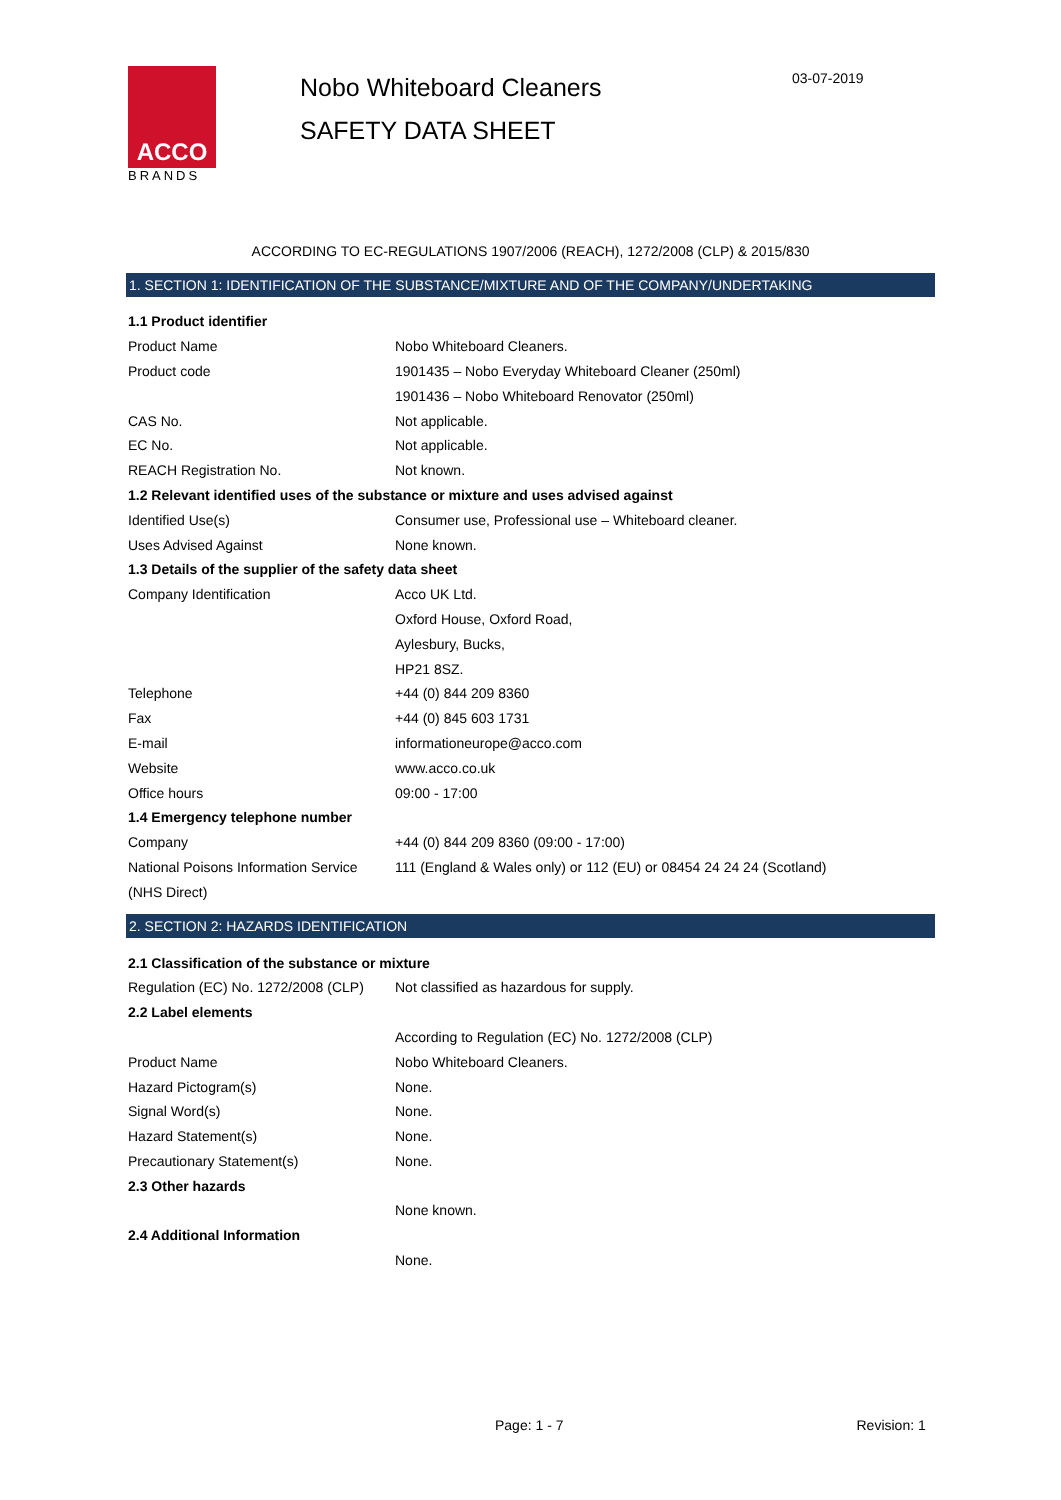ACCO
BRANDS
Nobo Whiteboard Cleaners
SAFETY DATA SHEET
03-07-2019
ACCORDING TO EC-REGULATIONS 1907/2006 (REACH), 1272/2008 (CLP) & 2015/830
1. SECTION 1: IDENTIFICATION OF THE SUBSTANCE/MIXTURE AND OF THE COMPANY/UNDERTAKING
| 1.1 Product identifier | |
| Product Name | Nobo Whiteboard Cleaners. |
| Product code | 1901435 – Nobo Everyday Whiteboard Cleaner (250ml) |
| | 1901436 – Nobo Whiteboard Renovator (250ml) |
| CAS No. | Not applicable. |
| EC No. | Not applicable. |
| REACH Registration No. | Not known. |
| 1.2 Relevant identified uses of the substance or mixture and uses advised against | |
| Identified Use(s) | Consumer use, Professional use – Whiteboard cleaner. |
| Uses Advised Against | None known. |
| 1.3 Details of the supplier of the safety data sheet | |
| Company Identification | Acco UK Ltd. |
| | Oxford House, Oxford Road, |
| | Aylesbury, Bucks, |
| | HP21 8SZ. |
| Telephone | +44 (0) 844 209 8360 |
| Fax | +44 (0) 845 603 1731 |
| E-mail | informationeurope@acco.com |
| Website | www.acco.co.uk |
| Office hours | 09:00 - 17:00 |
| 1.4 Emergency telephone number | |
| Company | +44 (0) 844 209 8360 (09:00 - 17:00) |
| National Poisons Information Service | 111 (England & Wales only) or 112 (EU) or 08454 24 24 24 (Scotland) |
| (NHS Direct) | |
2. SECTION 2: HAZARDS IDENTIFICATION
| 2.1 Classification of the substance or mixture | |
| Regulation (EC) No. 1272/2008 (CLP) | Not classified as hazardous for supply. |
| 2.2 Label elements | |
| | According to Regulation (EC) No. 1272/2008 (CLP) |
| Product Name | Nobo Whiteboard Cleaners. |
| Hazard Pictogram(s) | None. |
| Signal Word(s) | None. |
| Hazard Statement(s) | None. |
| Precautionary Statement(s) | None. |
| 2.3 Other hazards | |
| | None known. |
| 2.4 Additional Information | |
| | None. |
Page: 1 - 7 Revision: 1